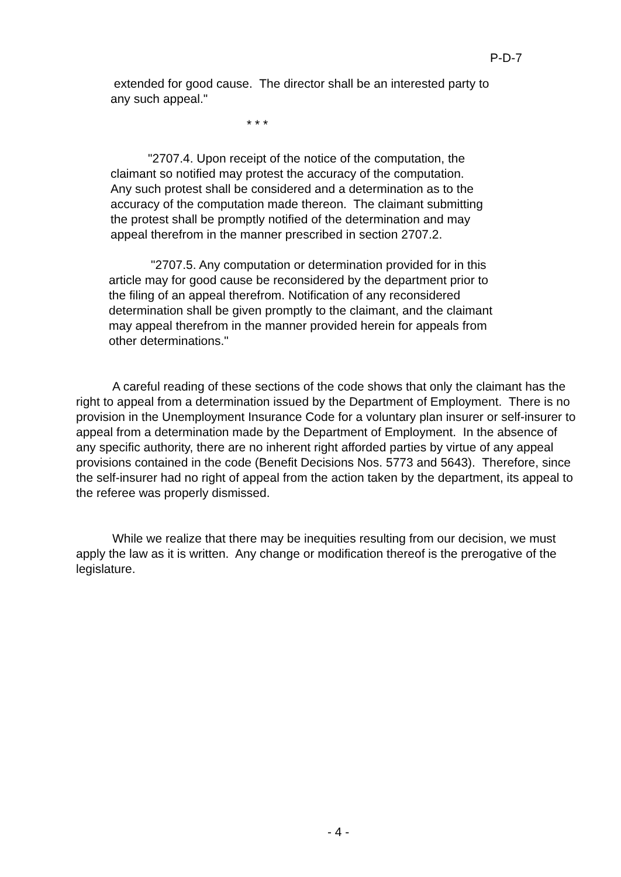P-D-7
extended for good cause. The director shall be an interested party to any such appeal."
* * *
"2707.4. Upon receipt of the notice of the computation, the claimant so notified may protest the accuracy of the computation. Any such protest shall be considered and a determination as to the accuracy of the computation made thereon. The claimant submitting the protest shall be promptly notified of the determination and may appeal therefrom in the manner prescribed in section 2707.2.
"2707.5. Any computation or determination provided for in this article may for good cause be reconsidered by the department prior to the filing of an appeal therefrom. Notification of any reconsidered determination shall be given promptly to the claimant, and the claimant may appeal therefrom in the manner provided herein for appeals from other determinations."
A careful reading of these sections of the code shows that only the claimant has the right to appeal from a determination issued by the Department of Employment. There is no provision in the Unemployment Insurance Code for a voluntary plan insurer or self-insurer to appeal from a determination made by the Department of Employment. In the absence of any specific authority, there are no inherent right afforded parties by virtue of any appeal provisions contained in the code (Benefit Decisions Nos. 5773 and 5643). Therefore, since the self-insurer had no right of appeal from the action taken by the department, its appeal to the referee was properly dismissed.
While we realize that there may be inequities resulting from our decision, we must apply the law as it is written. Any change or modification thereof is the prerogative of the legislature.
- 4 -